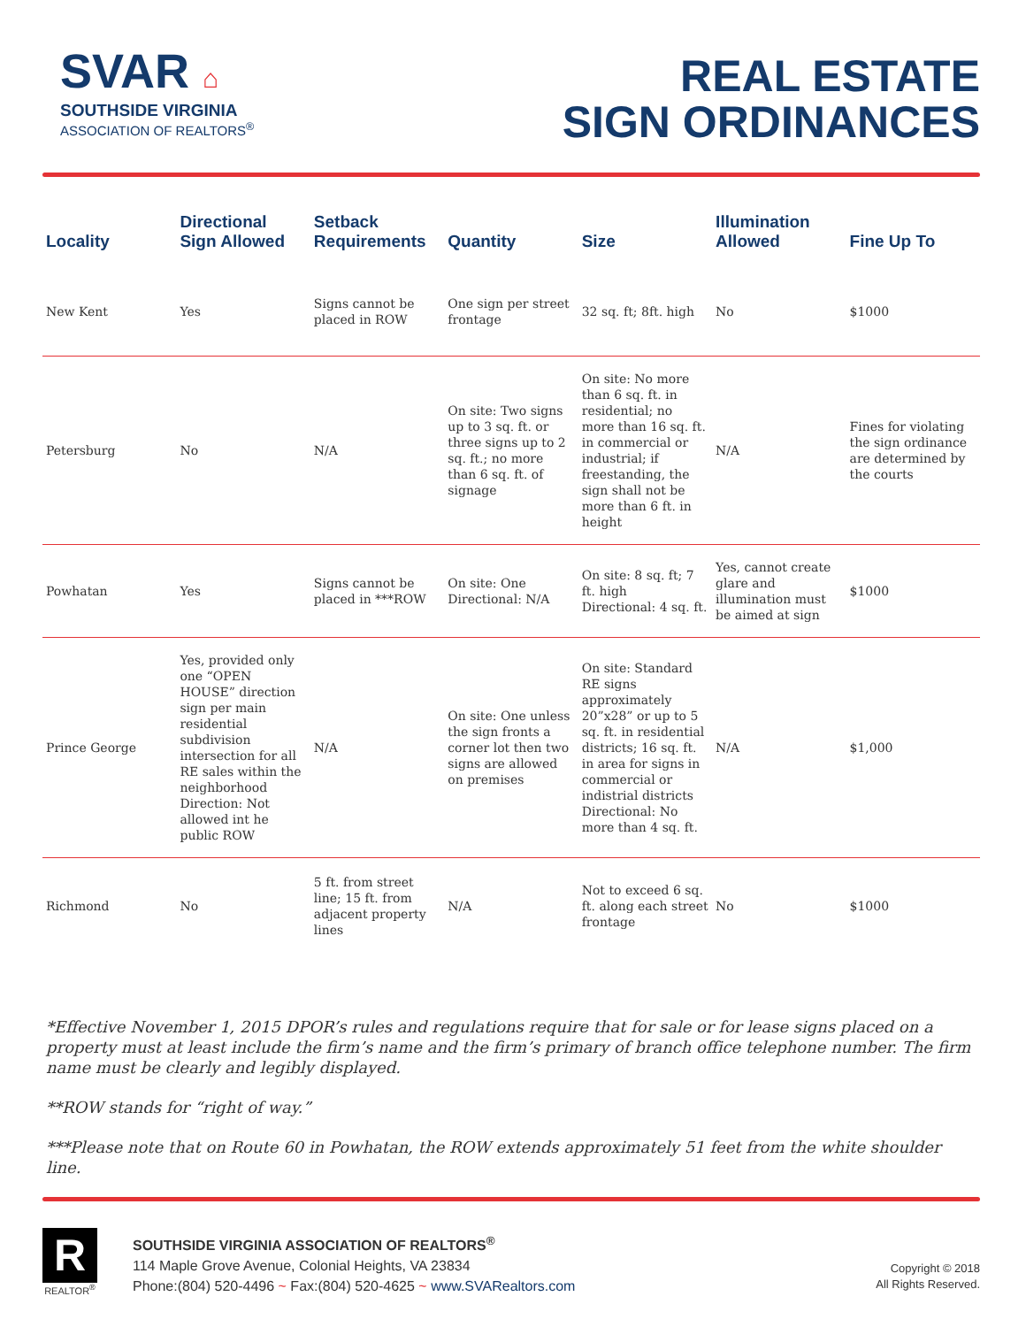SVAR ⌂
SOUTHSIDE VIRGINIA
ASSOCIATION OF REALTORS<sup>®</sup>
REAL ESTATE
SIGN ORDINANCES
| Locality | Directional Sign Allowed | Setback Requirements | Quantity | Size | Illumination Allowed | Fine Up To |
| --- | --- | --- | --- | --- | --- | --- |
| New Kent | Yes | Signs cannot be placed in ROW | One sign per street frontage | 32 sq. ft; 8ft. high | No | $1000 |
| Petersburg | No | N/A | On site: Two signs up to 3 sq. ft. or three signs up to 2 sq. ft.; no more than 6 sq. ft. of signage | On site: No more than 6 sq. ft. in residential; no more than 16 sq. ft. in commercial or industrial; if freestanding, the sign shall not be more than 6 ft. in height | N/A | Fines for violating the sign ordinance are determined by the courts |
| Powhatan | Yes | Signs cannot be placed in ***ROW | On site: One Directional: N/A | On site: 8 sq. ft; 7 ft. high Directional: 4 sq. ft. | Yes, cannot create glare and illumination must be aimed at sign | $1000 |
| Prince George | Yes, provided only one “OPEN HOUSE” direction sign per main residential subdivision intersection for all RE sales within the neighborhood Direction: Not allowed int he public ROW | N/A | On site: One unless the sign fronts a corner lot then two signs are allowed on premises | On site: Standard RE signs approximately 20”x28” or up to 5 sq. ft. in residential districts; 16 sq. ft. in area for signs in commercial or indistrial districts Directional: No more than 4 sq. ft. | N/A | $1,000 |
| Richmond | No | 5 ft. from street line; 15 ft. from adjacent property lines | N/A | Not to exceed 6 sq. ft. along each street frontage | No | $1000 |
*Effective November 1, 2015 DPOR’s rules and regulations require that for sale or for lease signs placed on a property must at least include the firm’s name and the firm’s primary of branch office telephone number. The firm name must be clearly and legibly displayed.
**ROW stands for “right of way.”
***Please note that on Route 60 in Powhatan, the ROW extends approximately 51 feet from the white shoulder line.
R
REALTOR<sup>®</sup>
SOUTHSIDE VIRGINIA ASSOCIATION OF REALTORS<sup>®</sup>
114 Maple Grove Avenue, Colonial Heights, VA 23834
Phone:(804) 520-4496 ~ Fax:(804) 520-4625 ~ www.SVARealtors.com
Copyright © 2018
All Rights Reserved.